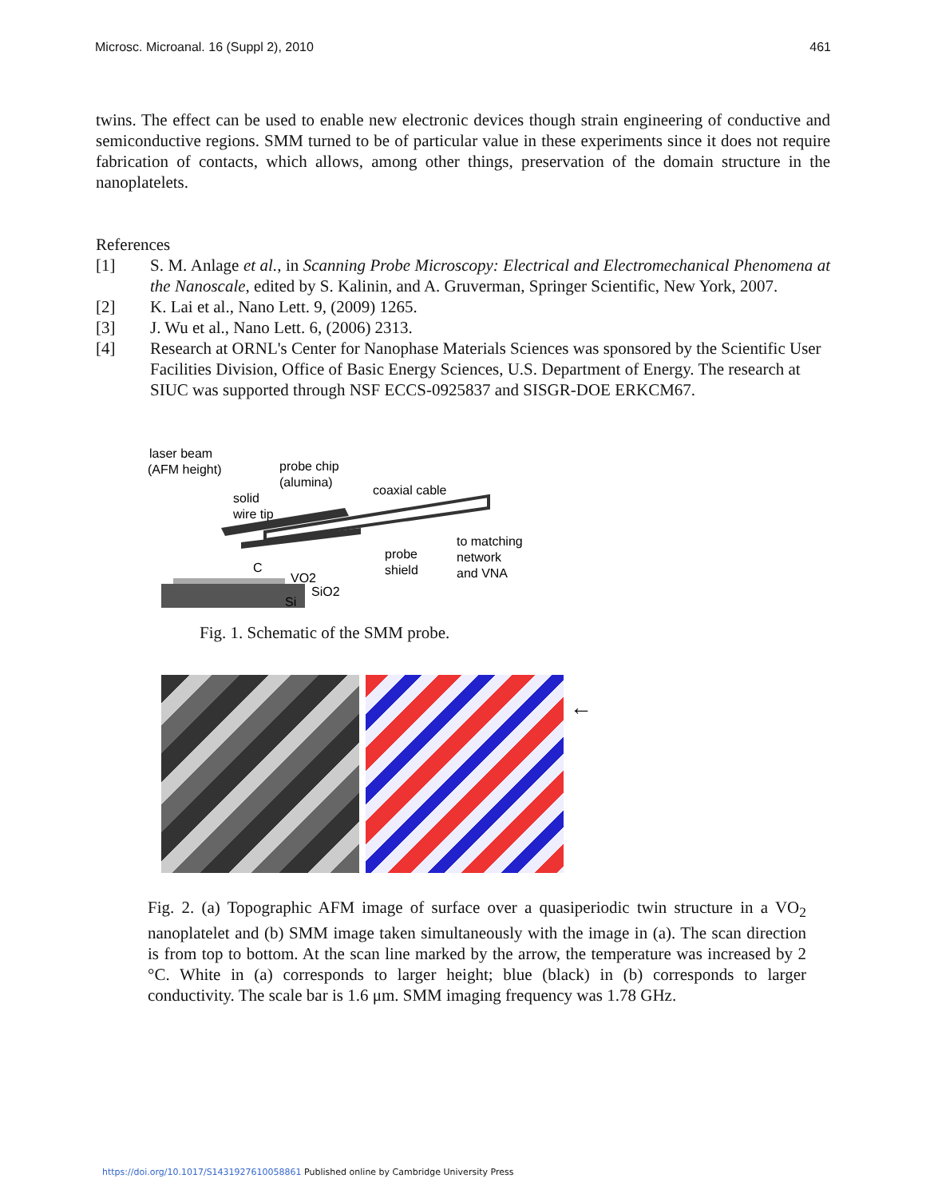Microsc. Microanal. 16 (Suppl 2), 2010 461
twins. The effect can be used to enable new electronic devices though strain engineering of conductive and semiconductive regions. SMM turned to be of particular value in these experiments since it does not require fabrication of contacts, which allows, among other things, preservation of the domain structure in the nanoplatelets.
References
[1] S. M. Anlage et al., in Scanning Probe Microscopy: Electrical and Electromechanical Phenomena at the Nanoscale, edited by S. Kalinin, and A. Gruverman, Springer Scientific, New York, 2007.
[2] K. Lai et al., Nano Lett. 9, (2009) 1265.
[3] J. Wu et al., Nano Lett. 6, (2006) 2313.
[4] Research at ORNL's Center for Nanophase Materials Sciences was sponsored by the Scientific User Facilities Division, Office of Basic Energy Sciences, U.S. Department of Energy. The research at SIUC was supported through NSF ECCS-0925837 and SISGR-DOE ERKCM67.
laser beam
(AFM height)
probe chip
(alumina)
solid
wire tip
coaxial cable
to matching
network
and VNA
probe
shield
C
VO2
SiO2
Si
Fig. 1. Schematic of the SMM probe.
←
1.6μm (a) 1.6μm (b)
Fig. 2. (a) Topographic AFM image of surface over a quasiperiodic twin structure in a VO<sub>2</sub> nanoplatelet and (b) SMM image taken simultaneously with the image in (a). The scan direction is from top to bottom. At the scan line marked by the arrow, the temperature was increased by 2 °C. White in (a) corresponds to larger height; blue (black) in (b) corresponds to larger conductivity. The scale bar is 1.6 μm. SMM imaging frequency was 1.78 GHz.
https://doi.org/10.1017/S1431927610058861 Published online by Cambridge University Press